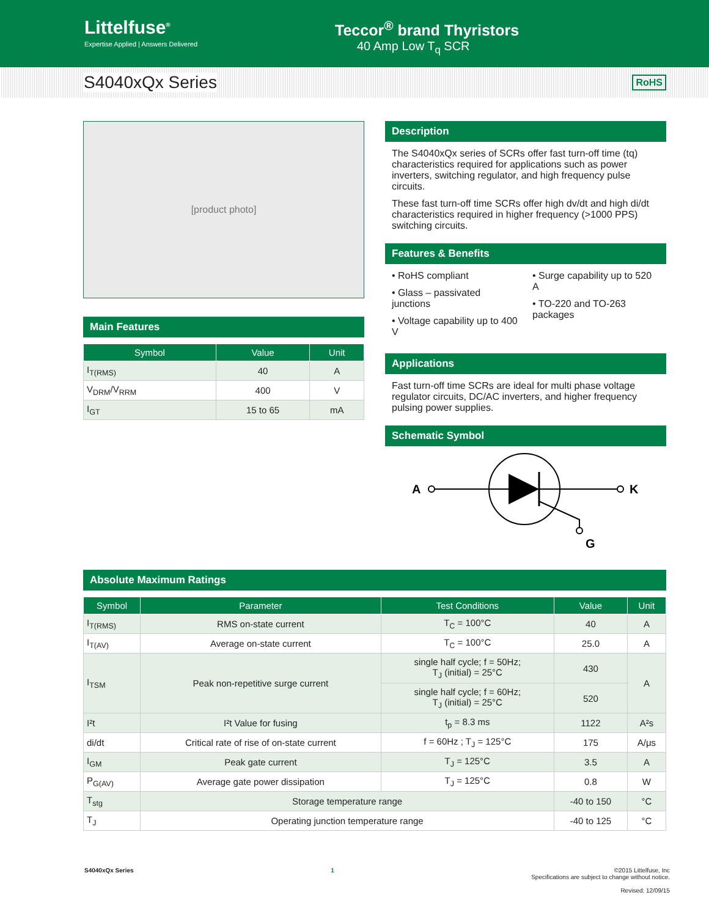Littelfuse<sup>®</sup>
Expertise Applied | Answers Delivered
Teccor<sup>®</sup> brand Thyristors
40 Amp Low T<sub>q</sub> SCR
S4040xQx Series
RoHS
[product photo]
Main Features
| Symbol | Value | Unit |
| --- | --- | --- |
| I<sub>T(RMS)</sub> | 40 | A |
| V<sub>DRM</sub>/V<sub>RRM</sub> | 400 | V |
| I<sub>GT</sub> | 15 to 65 | mA |
Description
The S4040xQx series of SCRs offer fast turn-off time (tq) characteristics required for applications such as power inverters, switching regulator, and high frequency pulse circuits.
These fast turn-off time SCRs offer high dv/dt and high di/dt characteristics required in higher frequency (>1000 PPS) switching circuits.
Features & Benefits
• RoHS compliant
• Glass – passivated junctions
• Voltage capability up to 400 V
• Surge capability up to 520 A
• TO-220 and TO-263 packages
Applications
Fast turn-off time SCRs are ideal for multi phase voltage regulator circuits, DC/AC inverters, and higher frequency pulsing power supplies.
Schematic Symbol
A
K
G
Absolute Maximum Ratings
| Symbol | Parameter | Test Conditions | Value | Unit |
| --- | --- | --- | --- | --- |
| I<sub>T(RMS)</sub> | RMS on-state current | T<sub>C</sub> = 100°C | 40 | A |
| I<sub>T(AV)</sub> | Average on-state current | T<sub>C</sub> = 100°C | 25.0 | A |
| I<sub>TSM</sub> | Peak non-repetitive surge current | single half cycle; f = 50Hz; T<sub>J</sub> (initial) = 25°C | 430 | A |
| | | single half cycle; f = 60Hz; T<sub>J</sub> (initial) = 25°C | 520 | |
| I²t | I²t Value for fusing | t<sub>p</sub> = 8.3 ms | 1122 | A²s |
| di/dt | Critical rate of rise of on-state current | f = 60Hz ; T<sub>J</sub> = 125°C | 175 | A/μs |
| I<sub>GM</sub> | Peak gate current | T<sub>J</sub> = 125°C | 3.5 | A |
| P<sub>G(AV)</sub> | Average gate power dissipation | T<sub>J</sub> = 125°C | 0.8 | W |
| T<sub>stg</sub> | Storage temperature range | | -40 to 150 | °C |
| T<sub>J</sub> | Operating junction temperature range | | -40 to 125 | °C |
S4040xQx Series 1 ©2015 Littelfuse, Inc
Specifications are subject to change without notice.
Revised: 12/09/15